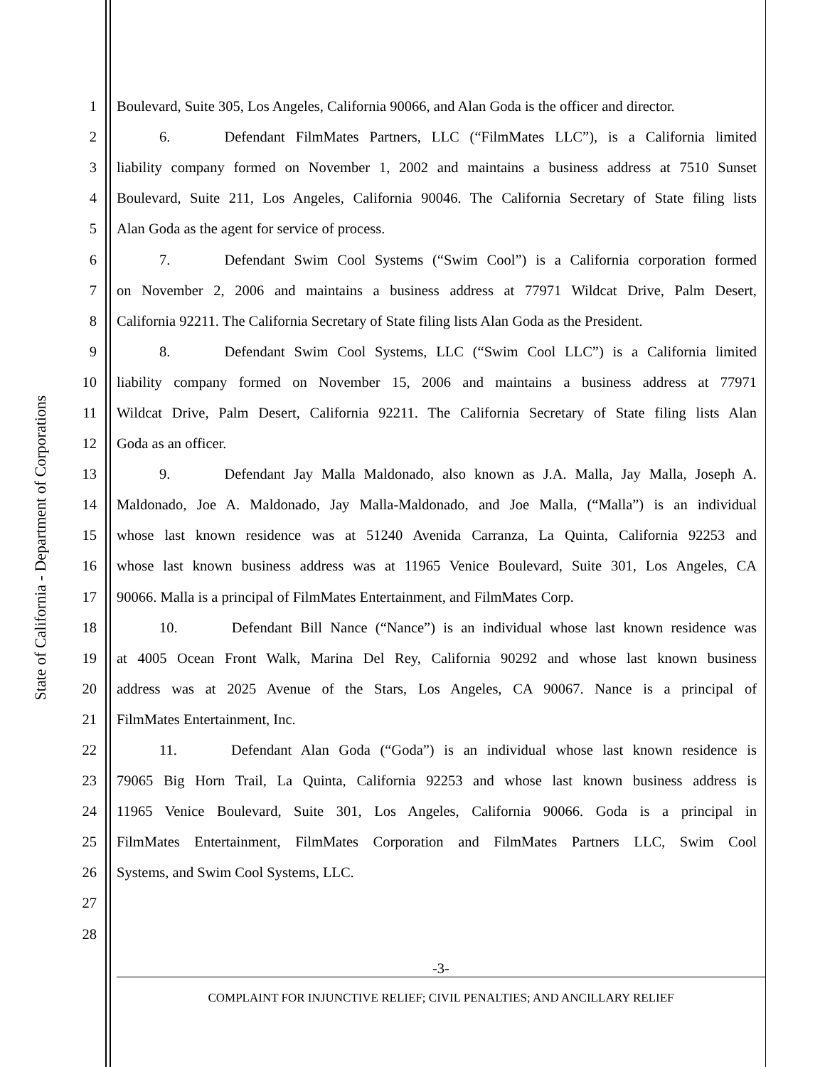State of California - Department of Corporations
1
Boulevard, Suite 305, Los Angeles, California 90066, and Alan Goda is the officer and director.
2
6. Defendant FilmMates Partners, LLC (“FilmMates LLC”), is a California limited
3
liability company formed on November 1, 2002 and maintains a business address at 7510 Sunset
4
Boulevard, Suite 211, Los Angeles, California 90046. The California Secretary of State filing lists
5
Alan Goda as the agent for service of process.
6
7. Defendant Swim Cool Systems (“Swim Cool”) is a California corporation formed
7
on November 2, 2006 and maintains a business address at 77971 Wildcat Drive, Palm Desert,
8
California 92211. The California Secretary of State filing lists Alan Goda as the President.
9
8. Defendant Swim Cool Systems, LLC (“Swim Cool LLC”) is a California limited
10
liability company formed on November 15, 2006 and maintains a business address at 77971
11
Wildcat Drive, Palm Desert, California 92211. The California Secretary of State filing lists Alan
12 Goda as an officer.
13
9. Defendant Jay Malla Maldonado, also known as J.A. Malla, Jay Malla, Joseph A.
14
Maldonado, Joe A. Maldonado, Jay Malla-Maldonado, and Joe Malla, (“Malla”) is an individual
15
whose last known residence was at 51240 Avenida Carranza, La Quinta, California 92253 and
16
whose last known business address was at 11965 Venice Boulevard, Suite 301, Los Angeles, CA
17
90066. Malla is a principal of FilmMates Entertainment, and FilmMates Corp.
18
10. Defendant Bill Nance (“Nance”) is an individual whose last known residence was
19
at 4005 Ocean Front Walk, Marina Del Rey, California 90292 and whose last known business
20
address was at 2025 Avenue of the Stars, Los Angeles, CA 90067. Nance is a principal of
21 FilmMates Entertainment, Inc.
22
11. Defendant Alan Goda (“Goda”) is an individual whose last known residence is
23
79065 Big Horn Trail, La Quinta, California 92253 and whose last known business address is
24
11965 Venice Boulevard, Suite 301, Los Angeles, California 90066. Goda is a principal in
25
FilmMates Entertainment, FilmMates Corporation and FilmMates Partners LLC, Swim Cool
26
Systems, and Swim Cool Systems, LLC.
27
28
-3-
COMPLAINT FOR INJUNCTIVE RELIEF; CIVIL PENALTIES; AND ANCILLARY RELIEF